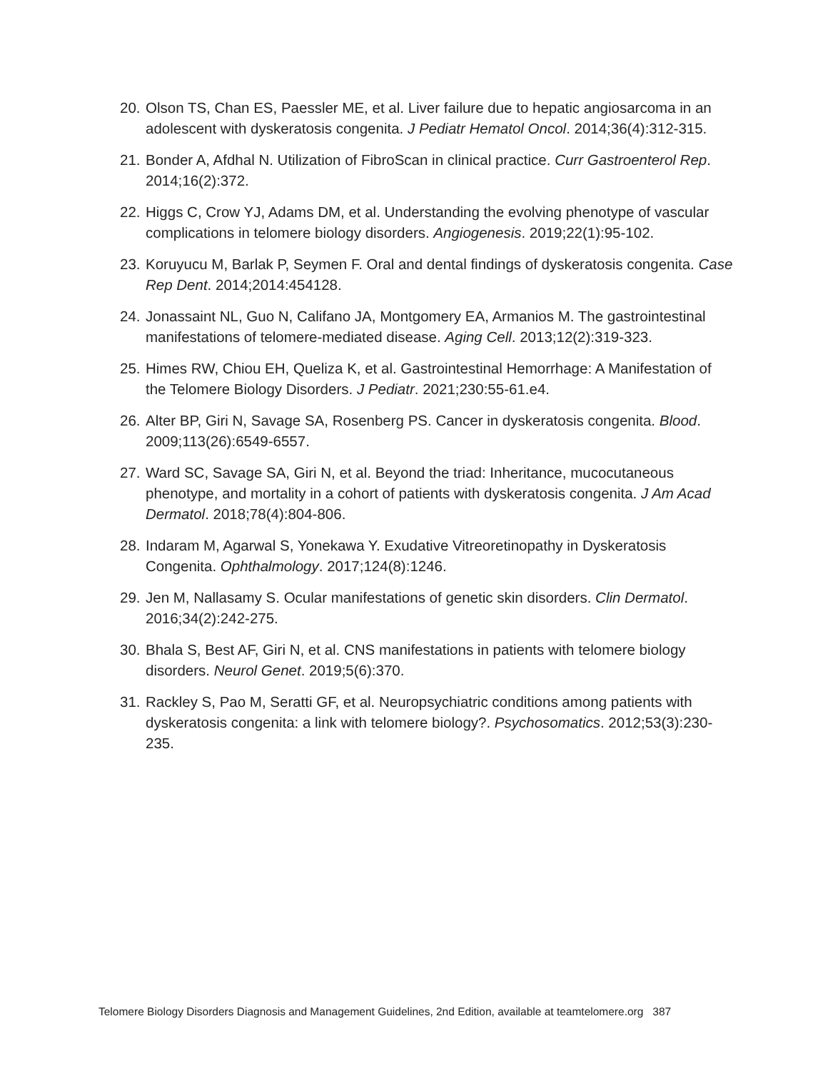20. Olson TS, Chan ES, Paessler ME, et al. Liver failure due to hepatic angiosarcoma in an adolescent with dyskeratosis congenita. J Pediatr Hematol Oncol. 2014;36(4):312-315.
21. Bonder A, Afdhal N. Utilization of FibroScan in clinical practice. Curr Gastroenterol Rep. 2014;16(2):372.
22. Higgs C, Crow YJ, Adams DM, et al. Understanding the evolving phenotype of vascular complications in telomere biology disorders. Angiogenesis. 2019;22(1):95-102.
23. Koruyucu M, Barlak P, Seymen F. Oral and dental findings of dyskeratosis congenita. Case Rep Dent. 2014;2014:454128.
24. Jonassaint NL, Guo N, Califano JA, Montgomery EA, Armanios M. The gastrointestinal manifestations of telomere-mediated disease. Aging Cell. 2013;12(2):319-323.
25. Himes RW, Chiou EH, Queliza K, et al. Gastrointestinal Hemorrhage: A Manifestation of the Telomere Biology Disorders. J Pediatr. 2021;230:55-61.e4.
26. Alter BP, Giri N, Savage SA, Rosenberg PS. Cancer in dyskeratosis congenita. Blood. 2009;113(26):6549-6557.
27. Ward SC, Savage SA, Giri N, et al. Beyond the triad: Inheritance, mucocutaneous phenotype, and mortality in a cohort of patients with dyskeratosis congenita. J Am Acad Dermatol. 2018;78(4):804-806.
28. Indaram M, Agarwal S, Yonekawa Y. Exudative Vitreoretinopathy in Dyskeratosis Congenita. Ophthalmology. 2017;124(8):1246.
29. Jen M, Nallasamy S. Ocular manifestations of genetic skin disorders. Clin Dermatol. 2016;34(2):242-275.
30. Bhala S, Best AF, Giri N, et al. CNS manifestations in patients with telomere biology disorders. Neurol Genet. 2019;5(6):370.
31. Rackley S, Pao M, Seratti GF, et al. Neuropsychiatric conditions among patients with dyskeratosis congenita: a link with telomere biology?. Psychosomatics. 2012;53(3):230-235.
Telomere Biology Disorders Diagnosis and Management Guidelines, 2nd Edition, available at teamtelomere.org 387